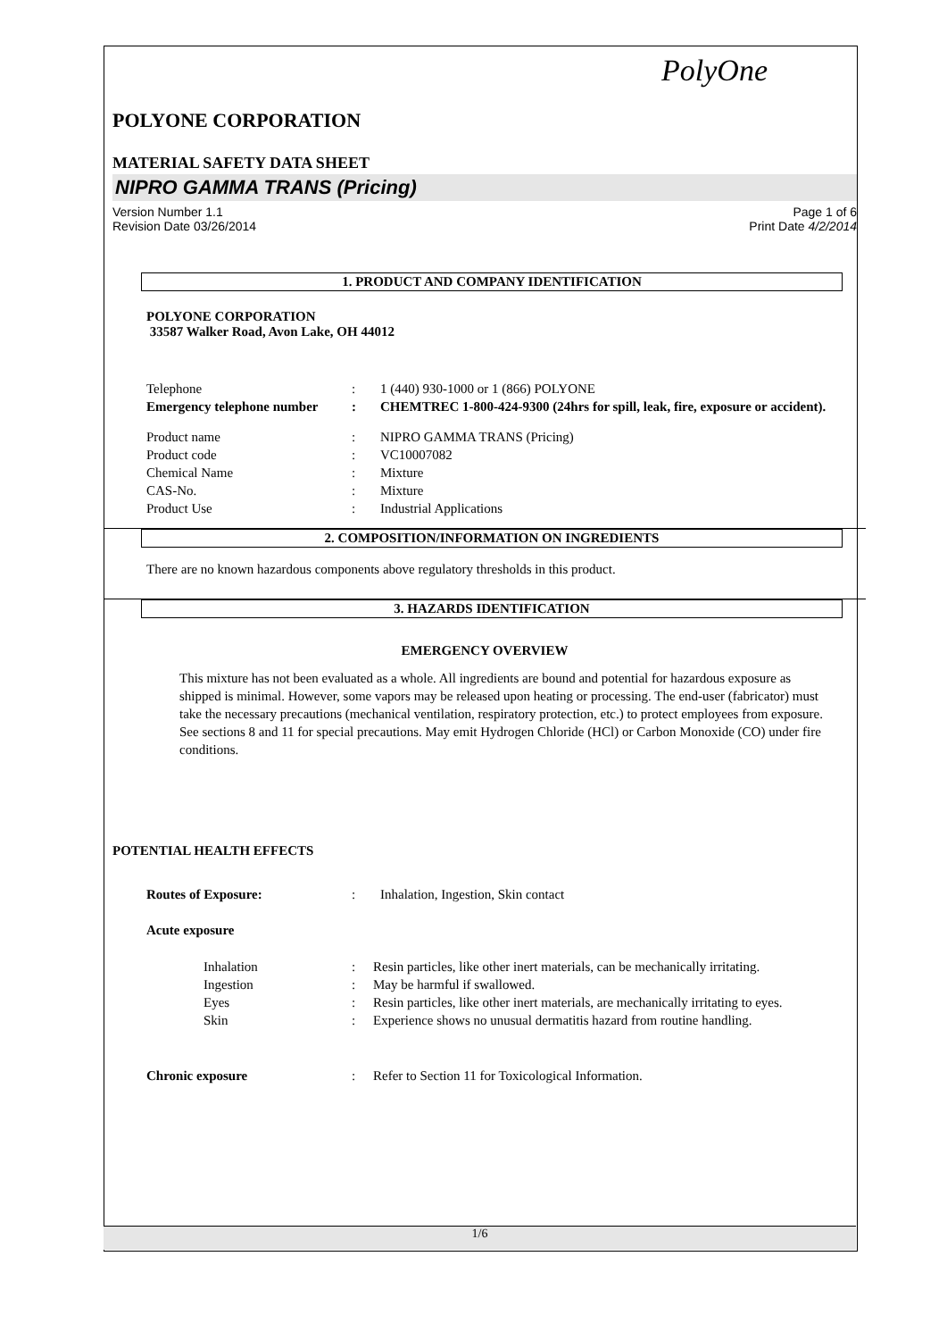PolyOne
POLYONE CORPORATION
MATERIAL SAFETY DATA SHEET
NIPRO GAMMA TRANS (Pricing)
Version Number 1.1
Revision Date 03/26/2014
Page 1 of 6
Print Date 4/2/2014
1. PRODUCT AND COMPANY IDENTIFICATION
POLYONE CORPORATION
33587 Walker Road, Avon Lake, OH 44012
Telephone : 1 (440) 930-1000 or 1 (866) POLYONE
Emergency telephone number
: CHEMTREC 1-800-424-9300 (24hrs for spill, leak, fire, exposure or accident).
Product name : NIPRO GAMMA TRANS (Pricing)
Product code : VC10007082
Chemical Name : Mixture
CAS-No. : Mixture
Product Use : Industrial Applications
2. COMPOSITION/INFORMATION ON INGREDIENTS
There are no known hazardous components above regulatory thresholds in this product.
3. HAZARDS IDENTIFICATION
EMERGENCY OVERVIEW
This mixture has not been evaluated as a whole. All ingredients are bound and potential for hazardous exposure as shipped is minimal. However, some vapors may be released upon heating or processing. The end-user (fabricator) must take the necessary precautions (mechanical ventilation, respiratory protection, etc.) to protect employees from exposure. See sections 8 and 11 for special precautions. May emit Hydrogen Chloride (HCl) or Carbon Monoxide (CO) under fire conditions.
POTENTIAL HEALTH EFFECTS
Routes of Exposure: : Inhalation, Ingestion, Skin contact
Acute exposure
Inhalation : Resin particles, like other inert materials, can be mechanically irritating.
Ingestion : May be harmful if swallowed.
Eyes : Resin particles, like other inert materials, are mechanically irritating to eyes.
Skin : Experience shows no unusual dermatitis hazard from routine handling.
Chronic exposure : Refer to Section 11 for Toxicological Information.
1/6